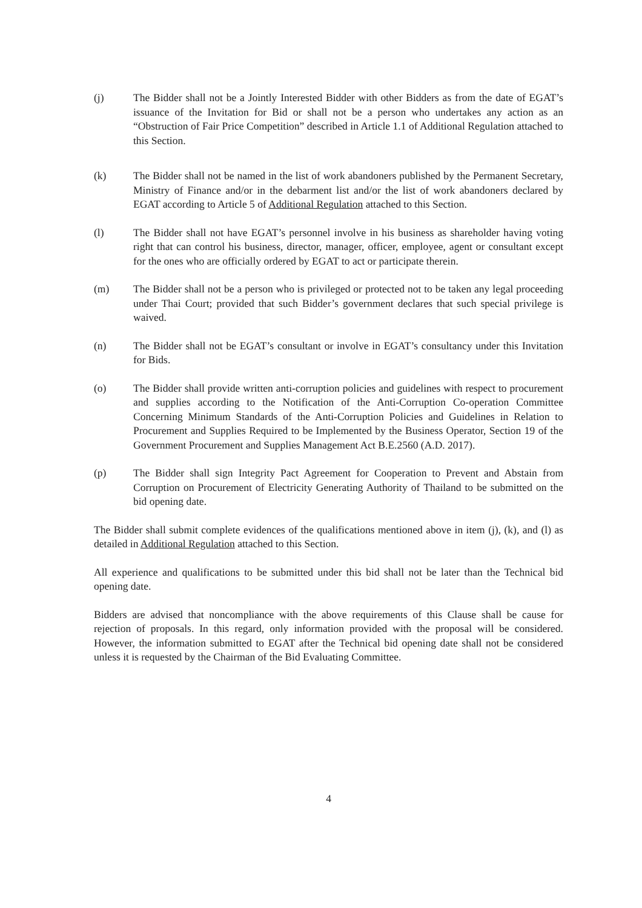(j) The Bidder shall not be a Jointly Interested Bidder with other Bidders as from the date of EGAT’s issuance of the Invitation for Bid or shall not be a person who undertakes any action as an “Obstruction of Fair Price Competition” described in Article 1.1 of Additional Regulation attached to this Section.
(k) The Bidder shall not be named in the list of work abandoners published by the Permanent Secretary, Ministry of Finance and/or in the debarment list and/or the list of work abandoners declared by EGAT according to Article 5 of Additional Regulation attached to this Section.
(l) The Bidder shall not have EGAT’s personnel involve in his business as shareholder having voting right that can control his business, director, manager, officer, employee, agent or consultant except for the ones who are officially ordered by EGAT to act or participate therein.
(m) The Bidder shall not be a person who is privileged or protected not to be taken any legal proceeding under Thai Court; provided that such Bidder’s government declares that such special privilege is waived.
(n) The Bidder shall not be EGAT’s consultant or involve in EGAT’s consultancy under this Invitation for Bids.
(o) The Bidder shall provide written anti-corruption policies and guidelines with respect to procurement and supplies according to the Notification of the Anti-Corruption Co-operation Committee Concerning Minimum Standards of the Anti-Corruption Policies and Guidelines in Relation to Procurement and Supplies Required to be Implemented by the Business Operator, Section 19 of the Government Procurement and Supplies Management Act B.E.2560 (A.D. 2017).
(p) The Bidder shall sign Integrity Pact Agreement for Cooperation to Prevent and Abstain from Corruption on Procurement of Electricity Generating Authority of Thailand to be submitted on the bid opening date.
The Bidder shall submit complete evidences of the qualifications mentioned above in item (j), (k), and (l) as detailed in Additional Regulation attached to this Section.
All experience and qualifications to be submitted under this bid shall not be later than the Technical bid opening date.
Bidders are advised that noncompliance with the above requirements of this Clause shall be cause for rejection of proposals. In this regard, only information provided with the proposal will be considered. However, the information submitted to EGAT after the Technical bid opening date shall not be considered unless it is requested by the Chairman of the Bid Evaluating Committee.
4